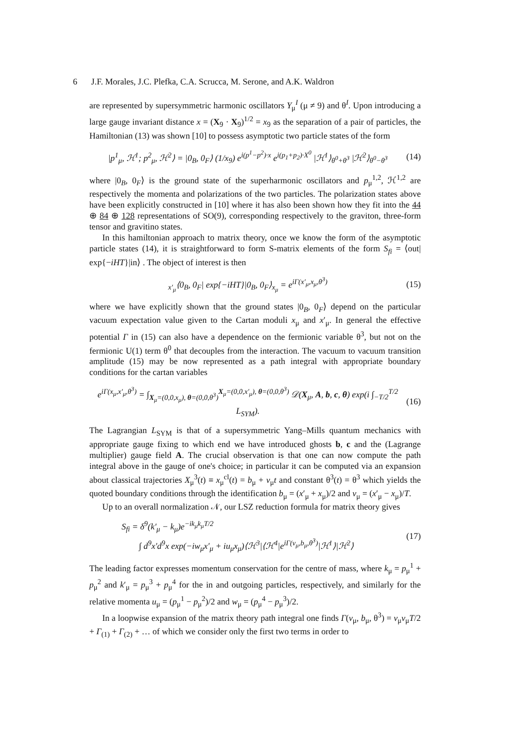6 J.F. Morales, J.C. Plefka, C.A. Scrucca, M. Serone, and A.K. Waldron
are represented by supersymmetric harmonic oscillators Y<sub>μ</sub><sup>I</sup> (μ ≠ 9) and θ<sup>I</sup>. Upon introducing a large gauge invariant distance x = (X<sub>9</sub> · X<sub>9</sub>)<sup>1/2</sup> = x<sub>9</sub> as the separation of a pair of particles, the Hamiltonian (13) was shown [10] to possess asymptotic two particle states of the form
|p<sup>1</sup><sub>μ</sub>, ℋ<sup>1</sup>; p<sup>2</sup><sub>μ</sub>, ℋ<sup>2</sup>⟩ = |0<sub>B</sub>, 0<sub>F</sub>⟩ (1/x<sub>9</sub>) e<sup>i(p<sup>1</sup>−p<sup>2</sup>)·x</sup> e<sup>i(p<sub>1</sub>+p<sub>2</sub>)·X<sup>0</sup></sup> |ℋ<sup>1</sup>⟩<sub>θ<sup>0</sup>+θ<sup>3</sup></sub> |ℋ<sup>2</sup>⟩<sub>θ<sup>0</sup>−θ<sup>3</sup></sub> (14)
where |0<sub>B</sub>, 0<sub>F</sub>⟩ is the ground state of the superharmonic oscillators and p<sub>μ</sub><sup>1,2</sup>, ℋ<sup>1,2</sup> are respectively the momenta and polarizations of the two particles. The polarization states above have been explicitly constructed in [10] where it has also been shown how they fit into the 44 ⊕ 84 ⊕ 128 representations of SO(9), corresponding respectively to the graviton, three-form tensor and gravitino states.
In this hamiltonian approach to matrix theory, once we know the form of the asymptotic particle states (14), it is straightforward to form S-matrix elements of the form S<sub>fi</sub> = ⟨out| exp{−iHT}|in⟩ . The object of interest is then
<sub>x′<sub>μ</sub></sub>⟨0<sub>B</sub>, 0<sub>F</sub>| exp{−iHT}|0<sub>B</sub>, 0<sub>F</sub>⟩<sub>x<sub>μ</sub></sub> = e<sup>iΓ(x′<sub>μ</sub>,x<sub>μ</sub>,θ<sup>3</sup>)</sup> (15)
where we have explicitly shown that the ground states |0<sub>B</sub>, 0<sub>F</sub>⟩ depend on the particular vacuum expectation value given to the Cartan moduli x<sub>μ</sub> and x′<sub>μ</sub>. In general the effective potential Γ in (15) can also have a dependence on the fermionic variable θ<sup>3</sup>, but not on the fermionic U(1) term θ<sup>0</sup> that decouples from the interaction. The vacuum to vacuum transition amplitude (15) may be now represented as a path integral with appropriate boundary conditions for the cartan variables
e<sup>iΓ(x<sub>μ</sub>,x′<sub>μ</sub>,θ<sup>3</sup>)</sup> = ∫<sub>X<sub>μ</sub>=(0,0,x<sub>μ</sub>), θ=(0,0,θ<sup>3</sup>)</sub><sup>X<sub>μ</sub>=(0,0,x′<sub>μ</sub>), θ=(0,0,θ<sup>3</sup>)</sup> 𝒟(X<sub>μ</sub>, A, b, c, θ) exp(i ∫<sub>−T/2</sub><sup>T/2</sup> L<sub>SYM</sub>). (16)
The Lagrangian L<sub>SYM</sub> is that of a supersymmetric Yang–Mills quantum mechanics with appropriate gauge fixing to which end we have introduced ghosts b, c and the (Lagrange multiplier) gauge field A. The crucial observation is that one can now compute the path integral above in the gauge of one's choice; in particular it can be computed via an expansion about classical trajectories X<sub>μ</sub><sup>3</sup>(t) ≡ x<sub>μ</sub><sup>cl</sup>(t) = b<sub>μ</sub> + v<sub>μ</sub>t and constant θ<sup>3</sup>(t) = θ<sup>3</sup> which yields the quoted boundary conditions through the identification b<sub>μ</sub> = (x′<sub>μ</sub> + x<sub>μ</sub>)/2 and v<sub>μ</sub> = (x′<sub>μ</sub> − x<sub>μ</sub>)/T.
Up to an overall normalization 𝒩, our LSZ reduction formula for matrix theory gives
S<sub>fi</sub> = δ<sup>9</sup>(k′<sub>μ</sub> − k<sub>μ</sub>)e<sup>−ik<sub>μ</sub>k<sub>μ</sub>T/2</sup>
∫ d<sup>9</sup>x′d<sup>9</sup>x exp(−iw<sub>μ</sub>x′<sub>μ</sub> + iu<sub>μ</sub>x<sub>μ</sub>)⟨ℋ<sup>3</sup>|⟨ℋ<sup>4</sup>|e<sup>iΓ(v<sub>μ</sub>,b<sub>μ</sub>,θ<sup>3</sup>)</sup>|ℋ<sup>1</sup>⟩|ℋ<sup>2</sup>⟩ (17)
The leading factor expresses momentum conservation for the centre of mass, where k<sub>μ</sub> = p<sub>μ</sub><sup>1</sup> + p<sub>μ</sub><sup>2</sup> and k′<sub>μ</sub> = p<sub>μ</sub><sup>3</sup> + p<sub>μ</sub><sup>4</sup> for the in and outgoing particles, respectively, and similarly for the relative momenta u<sub>μ</sub> = (p<sub>μ</sub><sup>1</sup> − p<sub>μ</sub><sup>2</sup>)/2 and w<sub>μ</sub> = (p<sub>μ</sub><sup>4</sup> − p<sub>μ</sub><sup>3</sup>)/2.
In a loopwise expansion of the matrix theory path integral one finds Γ(v<sub>μ</sub>, b<sub>μ</sub>, θ<sup>3</sup>) = v<sub>μ</sub>v<sub>μ</sub>T/2 + Γ<sub>(1)</sub> + Γ<sub>(2)</sub> + … of which we consider only the first two terms in order to